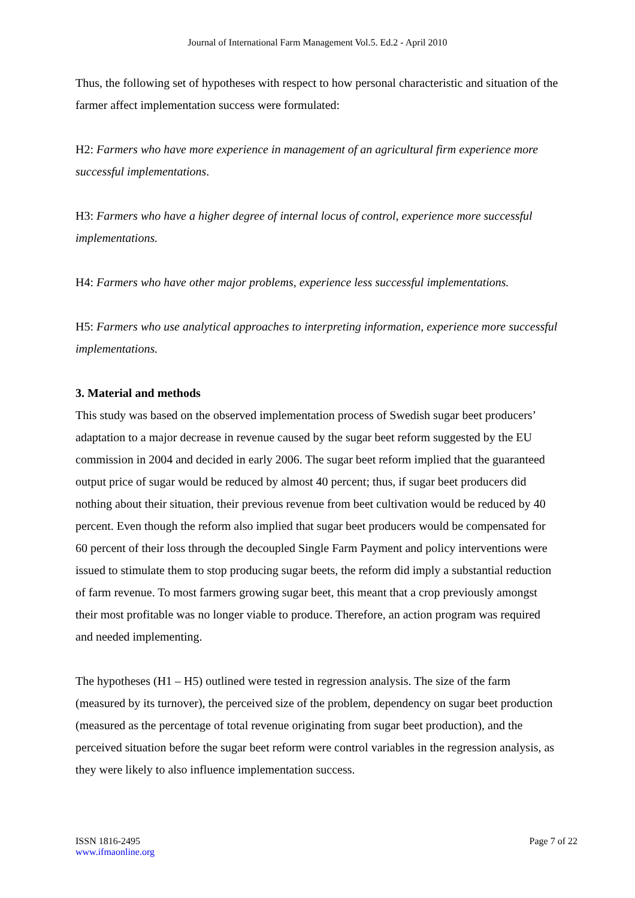Journal of International Farm Management Vol.5. Ed.2 - April 2010
Thus, the following set of hypotheses with respect to how personal characteristic and situation of the farmer affect implementation success were formulated:
H2: Farmers who have more experience in management of an agricultural firm experience more successful implementations.
H3: Farmers who have a higher degree of internal locus of control, experience more successful implementations.
H4: Farmers who have other major problems, experience less successful implementations.
H5: Farmers who use analytical approaches to interpreting information, experience more successful implementations.
3. Material and methods
This study was based on the observed implementation process of Swedish sugar beet producers’ adaptation to a major decrease in revenue caused by the sugar beet reform suggested by the EU commission in 2004 and decided in early 2006. The sugar beet reform implied that the guaranteed output price of sugar would be reduced by almost 40 percent; thus, if sugar beet producers did nothing about their situation, their previous revenue from beet cultivation would be reduced by 40 percent. Even though the reform also implied that sugar beet producers would be compensated for 60 percent of their loss through the decoupled Single Farm Payment and policy interventions were issued to stimulate them to stop producing sugar beets, the reform did imply a substantial reduction of farm revenue. To most farmers growing sugar beet, this meant that a crop previously amongst their most profitable was no longer viable to produce. Therefore, an action program was required and needed implementing.
The hypotheses (H1 – H5) outlined were tested in regression analysis. The size of the farm (measured by its turnover), the perceived size of the problem, dependency on sugar beet production (measured as the percentage of total revenue originating from sugar beet production), and the perceived situation before the sugar beet reform were control variables in the regression analysis, as they were likely to also influence implementation success.
ISSN 1816-2495
www.ifmaonline.org
Page 7 of 22